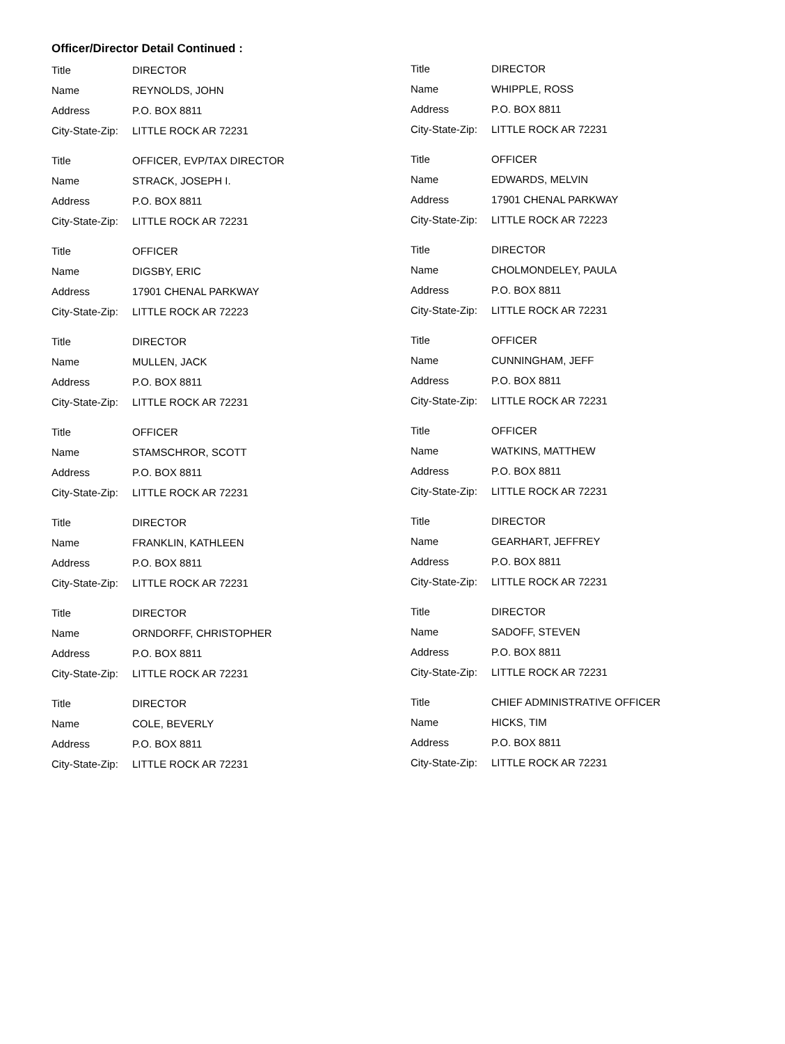Officer/Director Detail Continued :
| Title | DIRECTOR |
| Name | REYNOLDS, JOHN |
| Address | P.O. BOX 8811 |
| City-State-Zip: | LITTLE ROCK AR 72231 |
| Title | OFFICER, EVP/TAX DIRECTOR |
| Name | STRACK, JOSEPH I. |
| Address | P.O. BOX 8811 |
| City-State-Zip: | LITTLE ROCK AR 72231 |
| Title | OFFICER |
| Name | DIGSBY, ERIC |
| Address | 17901 CHENAL PARKWAY |
| City-State-Zip: | LITTLE ROCK AR 72223 |
| Title | DIRECTOR |
| Name | MULLEN, JACK |
| Address | P.O. BOX 8811 |
| City-State-Zip: | LITTLE ROCK AR 72231 |
| Title | OFFICER |
| Name | STAMSCHROR, SCOTT |
| Address | P.O. BOX 8811 |
| City-State-Zip: | LITTLE ROCK AR 72231 |
| Title | DIRECTOR |
| Name | FRANKLIN, KATHLEEN |
| Address | P.O. BOX 8811 |
| City-State-Zip: | LITTLE ROCK AR 72231 |
| Title | DIRECTOR |
| Name | ORNDORFF, CHRISTOPHER |
| Address | P.O. BOX 8811 |
| City-State-Zip: | LITTLE ROCK AR 72231 |
| Title | DIRECTOR |
| Name | COLE, BEVERLY |
| Address | P.O. BOX 8811 |
| City-State-Zip: | LITTLE ROCK AR 72231 |
| Title | DIRECTOR |
| Name | WHIPPLE, ROSS |
| Address | P.O. BOX 8811 |
| City-State-Zip: | LITTLE ROCK AR 72231 |
| Title | OFFICER |
| Name | EDWARDS, MELVIN |
| Address | 17901 CHENAL PARKWAY |
| City-State-Zip: | LITTLE ROCK AR 72223 |
| Title | DIRECTOR |
| Name | CHOLMONDELEY, PAULA |
| Address | P.O. BOX 8811 |
| City-State-Zip: | LITTLE ROCK AR 72231 |
| Title | OFFICER |
| Name | CUNNINGHAM, JEFF |
| Address | P.O. BOX 8811 |
| City-State-Zip: | LITTLE ROCK AR 72231 |
| Title | OFFICER |
| Name | WATKINS, MATTHEW |
| Address | P.O. BOX 8811 |
| City-State-Zip: | LITTLE ROCK AR 72231 |
| Title | DIRECTOR |
| Name | GEARHART, JEFFREY |
| Address | P.O. BOX 8811 |
| City-State-Zip: | LITTLE ROCK AR 72231 |
| Title | DIRECTOR |
| Name | SADOFF, STEVEN |
| Address | P.O. BOX 8811 |
| City-State-Zip: | LITTLE ROCK AR 72231 |
| Title | CHIEF ADMINISTRATIVE OFFICER |
| Name | HICKS, TIM |
| Address | P.O. BOX 8811 |
| City-State-Zip: | LITTLE ROCK AR 72231 |